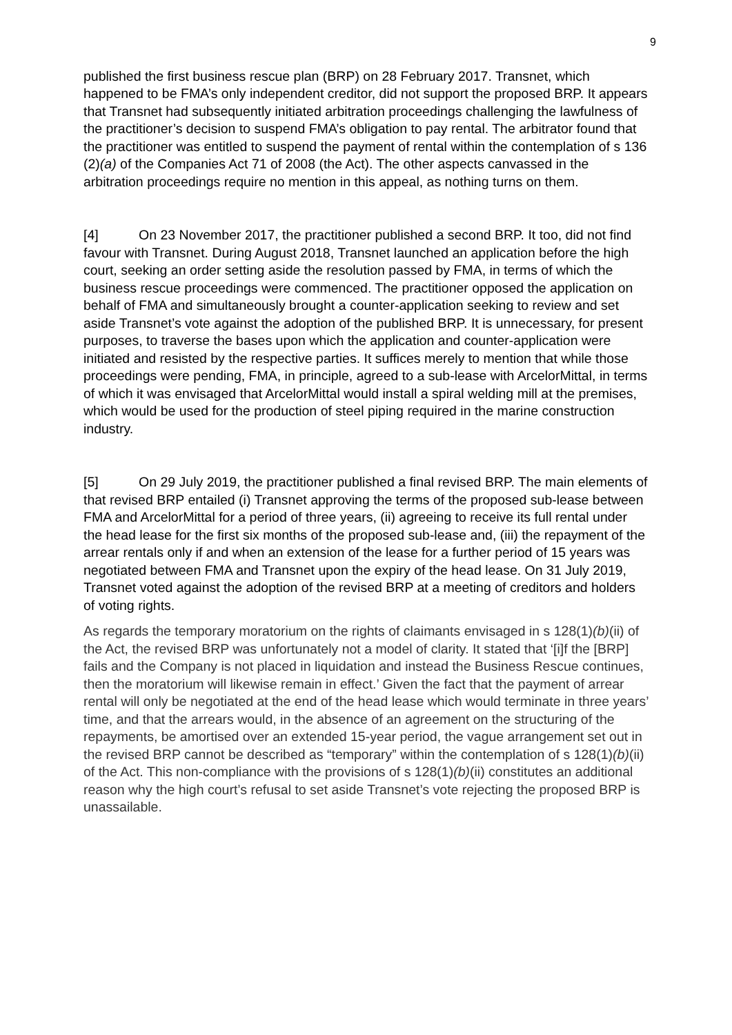9
published the first business rescue plan (BRP) on 28 February 2017. Transnet, which happened to be FMA’s only independent creditor, did not support the proposed BRP. It appears that Transnet had subsequently initiated arbitration proceedings challenging the lawfulness of the practitioner’s decision to suspend FMA’s obligation to pay rental. The arbitrator found that the practitioner was entitled to suspend the payment of rental within the contemplation of s 136 (2)(a) of the Companies Act 71 of 2008 (the Act). The other aspects canvassed in the arbitration proceedings require no mention in this appeal, as nothing turns on them.
[4] On 23 November 2017, the practitioner published a second BRP. It too, did not find favour with Transnet. During August 2018, Transnet launched an application before the high court, seeking an order setting aside the resolution passed by FMA, in terms of which the business rescue proceedings were commenced. The practitioner opposed the application on behalf of FMA and simultaneously brought a counter-application seeking to review and set aside Transnet’s vote against the adoption of the published BRP. It is unnecessary, for present purposes, to traverse the bases upon which the application and counter-application were initiated and resisted by the respective parties. It suffices merely to mention that while those proceedings were pending, FMA, in principle, agreed to a sub-lease with ArcelorMittal, in terms of which it was envisaged that ArcelorMittal would install a spiral welding mill at the premises, which would be used for the production of steel piping required in the marine construction industry.
[5] On 29 July 2019, the practitioner published a final revised BRP. The main elements of that revised BRP entailed (i) Transnet approving the terms of the proposed sub-lease between FMA and ArcelorMittal for a period of three years, (ii) agreeing to receive its full rental under the head lease for the first six months of the proposed sub-lease and, (iii) the repayment of the arrear rentals only if and when an extension of the lease for a further period of 15 years was negotiated between FMA and Transnet upon the expiry of the head lease. On 31 July 2019, Transnet voted against the adoption of the revised BRP at a meeting of creditors and holders of voting rights.
As regards the temporary moratorium on the rights of claimants envisaged in s 128(1)(b)(ii) of the Act, the revised BRP was unfortunately not a model of clarity. It stated that ‘[i]f the [BRP] fails and the Company is not placed in liquidation and instead the Business Rescue continues, then the moratorium will likewise remain in effect.’ Given the fact that the payment of arrear rental will only be negotiated at the end of the head lease which would terminate in three years’ time, and that the arrears would, in the absence of an agreement on the structuring of the repayments, be amortised over an extended 15-year period, the vague arrangement set out in the revised BRP cannot be described as “temporary” within the contemplation of s 128(1)(b)(ii) of the Act. This non-compliance with the provisions of s 128(1)(b)(ii) constitutes an additional reason why the high court’s refusal to set aside Transnet’s vote rejecting the proposed BRP is unassailable.